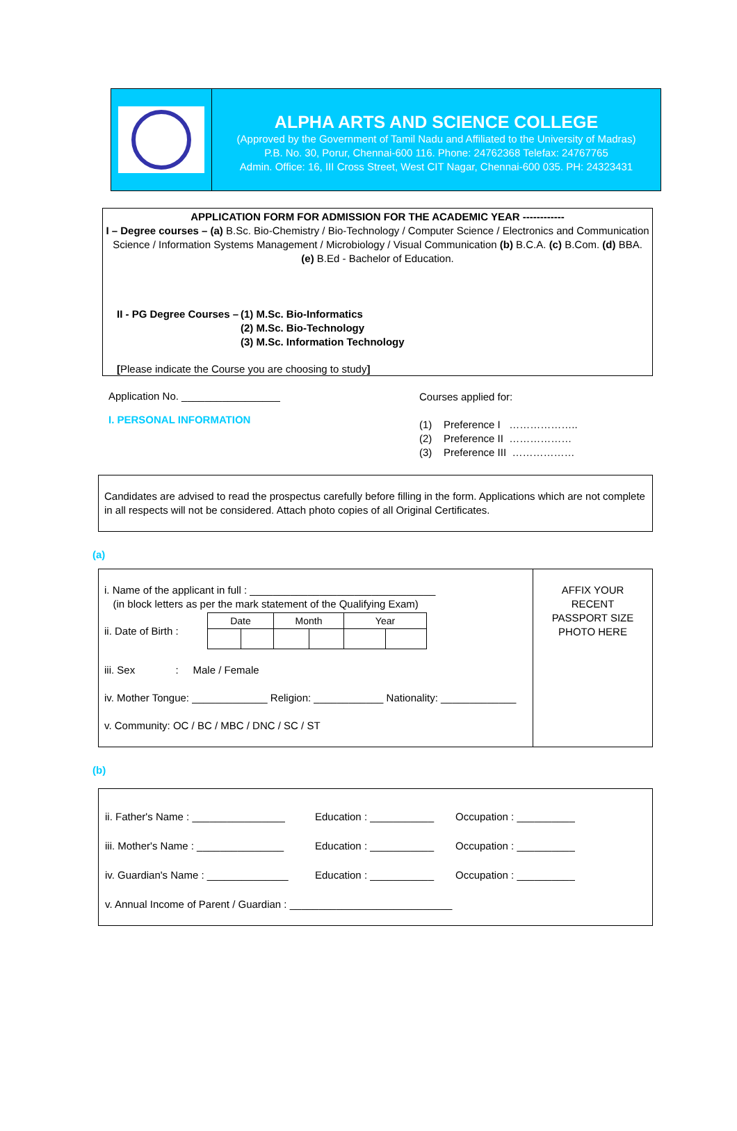ALPHA ARTS AND SCIENCE COLLEGE
(Approved by the Government of Tamil Nadu and Affiliated to the University of Madras)
P.B. No. 30, Porur, Chennai-600 116. Phone: 24762368 Telefax: 24767765
Admin. Office: 16, III Cross Street, West CIT Nagar, Chennai-600 035. PH: 24323431
APPLICATION FORM FOR ADMISSION FOR THE ACADEMIC YEAR ------------
I – Degree courses – (a) B.Sc. Bio-Chemistry / Bio-Technology / Computer Science / Electronics and Communication Science / Information Systems Management / Microbiology / Visual Communication (b) B.C.A. (c) B.Com. (d) BBA.
(e) B.Ed - Bachelor of Education.
II - PG Degree Courses –
(1) M.Sc. Bio-Informatics
(2) M.Sc. Bio-Technology
(3) M.Sc. Information Technology
[Please indicate the Course you are choosing to study]
Application No. _________________
I. PERSONAL INFORMATION
Courses applied for:
(1) Preference I ………………..
(2) Preference II ………………
(3) Preference III ………………
Candidates are advised to read the prospectus carefully before filling in the form. Applications which are not complete in all respects will not be considered. Attach photo copies of all Original Certificates.
(a)
i. Name of the applicant in full : ________________________________
(in block letters as per the mark statement of the Qualifying Exam)
ii. Date of Birth :
| Date | | Month | | Year | |
iii. Sex : Male / Female
iv. Mother Tongue: _____________ Religion: ____________ Nationality: _____________
v. Community: OC / BC / MBC / DNC / SC / ST
AFFIX YOUR
RECENT
PASSPORT SIZE
PHOTO HERE
(b)
| ii. Father's Name : ________________ | Education : ___________ | Occupation : __________ |
| iii. Mother's Name : _______________ | Education : ___________ | Occupation : __________ |
| iv. Guardian's Name : ______________ | Education : ___________ | Occupation : __________ |
| v. Annual Income of Parent / Guardian : ____________________________ | | |